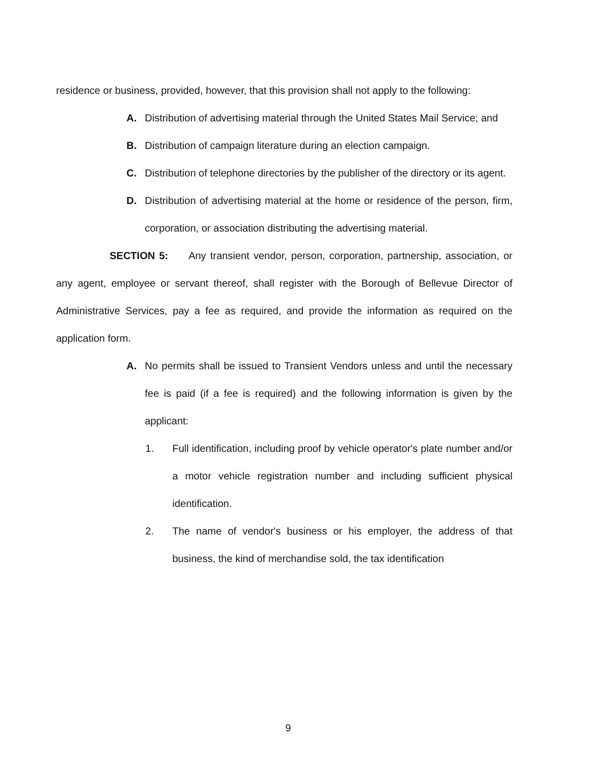residence or business, provided, however, that this provision shall not apply to the following:
A. Distribution of advertising material through the United States Mail Service; and
B. Distribution of campaign literature during an election campaign.
C. Distribution of telephone directories by the publisher of the directory or its agent.
D. Distribution of advertising material at the home or residence of the person, firm, corporation, or association distributing the advertising material.
SECTION 5: Any transient vendor, person, corporation, partnership, association, or any agent, employee or servant thereof, shall register with the Borough of Bellevue Director of Administrative Services, pay a fee as required, and provide the information as required on the application form.
A. No permits shall be issued to Transient Vendors unless and until the necessary fee is paid (if a fee is required) and the following information is given by the applicant:
1. Full identification, including proof by vehicle operator's plate number and/or a motor vehicle registration number and including sufficient physical identification.
2. The name of vendor's business or his employer, the address of that business, the kind of merchandise sold, the tax identification
9